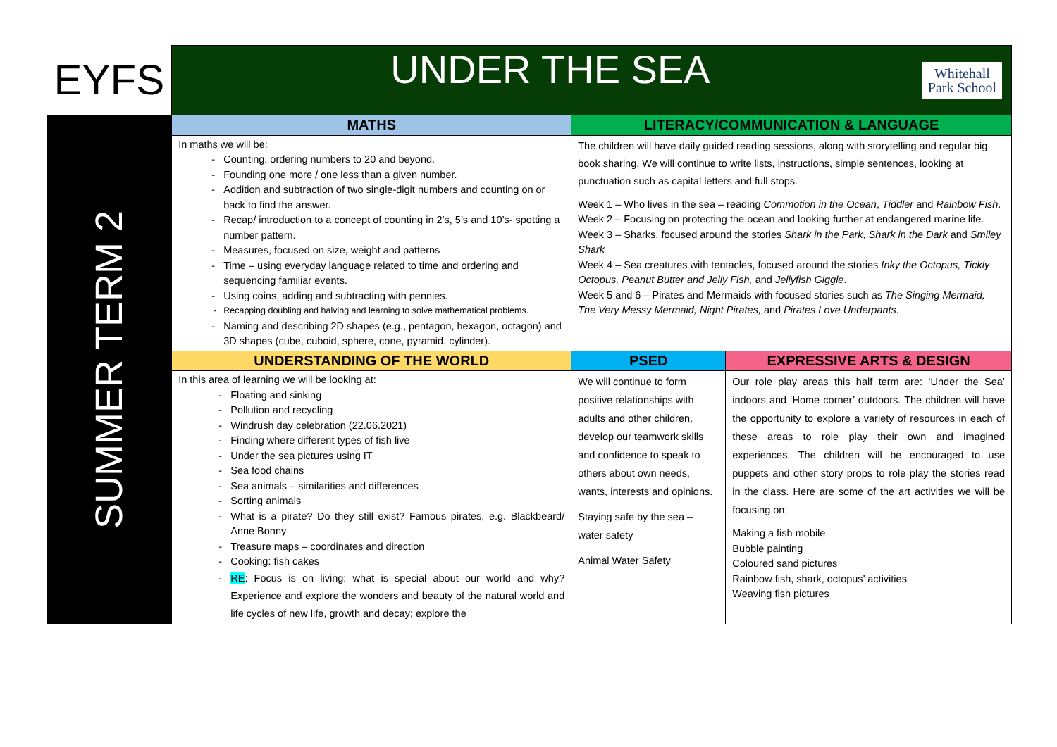| EYFS | UNDER THE SEA Whitehall Park School | | |
| SUMMER TERM 2 | MATHS | LITERACY/COMMUNICATION & LANGUAGE | |
| | In maths we will be: Counting, ordering numbers to 20 and beyond. Founding one more / one less than a given number. Addition and subtraction of two single-digit numbers and counting on or back to find the answer. Recap/ introduction to a concept of counting in 2’s, 5’s and 10’s- spotting a number pattern. Measures, focused on size, weight and patterns Time – using everyday language related to time and ordering and sequencing familiar events. Using coins, adding and subtracting with pennies. Recapping doubling and halving and learning to solve mathematical problems. Naming and describing 2D shapes (e.g., pentagon, hexagon, octagon) and 3D shapes (cube, cuboid, sphere, cone, pyramid, cylinder). | The children will have daily guided reading sessions, along with storytelling and regular big book sharing. We will continue to write lists, instructions, simple sentences, looking at punctuation such as capital letters and full stops. Week 1 – Who lives in the sea – reading Commotion in the Ocean , Tiddler and Rainbow Fish . Week 2 – Focusing on protecting the ocean and looking further at endangered marine life. Week 3 – Sharks, focused around the stories Shark in the Park , Shark in the Dark and Smiley Shark Week 4 – Sea creatures with tentacles, focused around the stories Inky the Octopus, Tickly Octopus, Peanut Butter and Jelly Fish, and Jellyfish Giggle . Week 5 and 6 – Pirates and Mermaids with focused stories such as The Singing Mermaid, The Very Messy Mermaid, Night Pirates, and Pirates Love Underpants . | |
| | UNDERSTANDING OF THE WORLD | PSED | EXPRESSIVE ARTS & DESIGN |
| | In this area of learning we will be looking at: Floating and sinking Pollution and recycling Windrush day celebration (22.06.2021) Finding where different types of fish live Under the sea pictures using IT Sea food chains Sea animals – similarities and differences Sorting animals What is a pirate? Do they still exist? Famous pirates, e.g. Blackbeard/ Anne Bonny Treasure maps – coordinates and direction Cooking: fish cakes RE : Focus is on living: what is special about our world and why? Experience and explore the wonders and beauty of the natural world and life cycles of new life, growth and decay; explore the | We will continue to form positive relationships with adults and other children, develop our teamwork skills and confidence to speak to others about own needs, wants, interests and opinions. Staying safe by the sea – water safety Animal Water Safety | Our role play areas this half term are: ‘Under the Sea’ indoors and ‘Home corner’ outdoors. The children will have the opportunity to explore a variety of resources in each of these areas to role play their own and imagined experiences. The children will be encouraged to use puppets and other story props to role play the stories read in the class. Here are some of the art activities we will be focusing on: Making a fish mobile Bubble painting Coloured sand pictures Rainbow fish, shark, octopus’ activities Weaving fish pictures |